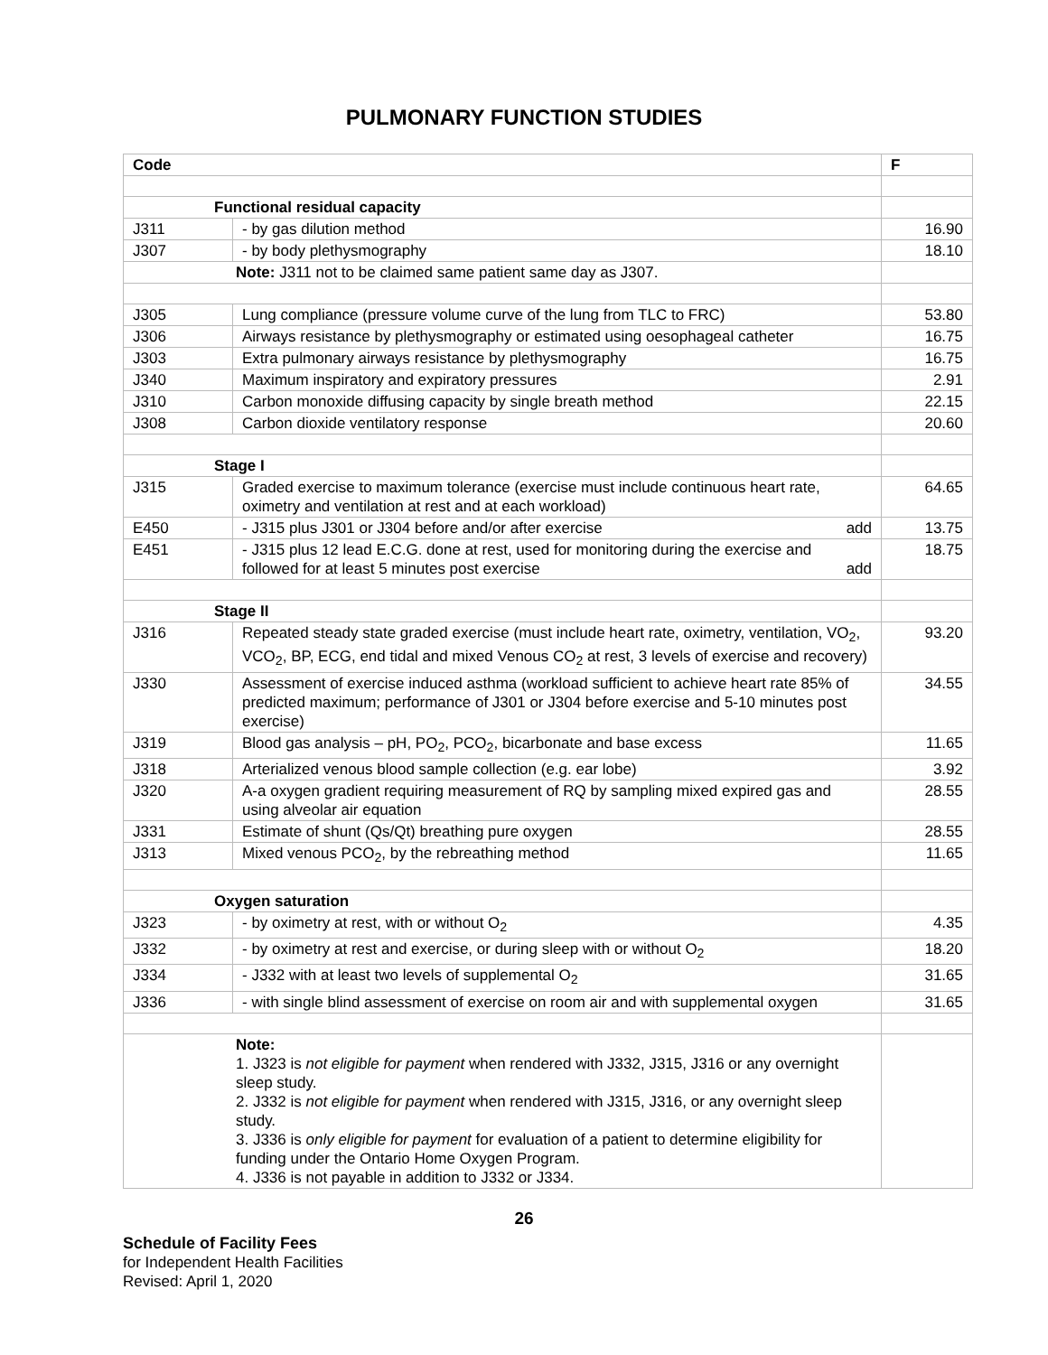PULMONARY FUNCTION STUDIES
| Code | | F |
| --- | --- | --- |
| Functional residual capacity | | |
| J311 | - by gas dilution method | 16.90 |
| J307 | - by body plethysmography | 18.10 |
| Note: J311 not to be claimed same patient same day as J307. | | |
| J305 | Lung compliance (pressure volume curve of the lung from TLC to FRC) | 53.80 |
| J306 | Airways resistance by plethysmography or estimated using oesophageal catheter | 16.75 |
| J303 | Extra pulmonary airways resistance by plethysmography | 16.75 |
| J340 | Maximum inspiratory and expiratory pressures | 2.91 |
| J310 | Carbon monoxide diffusing capacity by single breath method | 22.15 |
| J308 | Carbon dioxide ventilatory response | 20.60 |
| Stage I | | |
| J315 | Graded exercise to maximum tolerance (exercise must include continuous heart rate, oximetry and ventilation at rest and at each workload) | 64.65 |
| E450 | - J315 plus J301 or J304 before and/or after exercise add | 13.75 |
| E451 | - J315 plus 12 lead E.C.G. done at rest, used for monitoring during the exercise and followed for at least 5 minutes post exercise add | 18.75 |
| Stage II | | |
| J316 | Repeated steady state graded exercise (must include heart rate, oximetry, ventilation, VO<sub>2</sub>, VCO<sub>2</sub>, BP, ECG, end tidal and mixed Venous CO<sub>2</sub> at rest, 3 levels of exercise and recovery) | 93.20 |
| J330 | Assessment of exercise induced asthma (workload sufficient to achieve heart rate 85% of predicted maximum; performance of J301 or J304 before exercise and 5-10 minutes post exercise) | 34.55 |
| J319 | Blood gas analysis – pH, PO<sub>2</sub>, PCO<sub>2</sub>, bicarbonate and base excess | 11.65 |
| J318 | Arterialized venous blood sample collection (e.g. ear lobe) | 3.92 |
| J320 | A-a oxygen gradient requiring measurement of RQ by sampling mixed expired gas and using alveolar air equation | 28.55 |
| J331 | Estimate of shunt (Qs/Qt) breathing pure oxygen | 28.55 |
| J313 | Mixed venous PCO<sub>2</sub>, by the rebreathing method | 11.65 |
| Oxygen saturation | | |
| J323 | - by oximetry at rest, with or without O<sub>2</sub> | 4.35 |
| J332 | - by oximetry at rest and exercise, or during sleep with or without O<sub>2</sub> | 18.20 |
| J334 | - J332 with at least two levels of supplemental O<sub>2</sub> | 31.65 |
| J336 | - with single blind assessment of exercise on room air and with supplemental oxygen | 31.65 |
| Note: 1. J323 is not eligible for payment when rendered with J332, J315, J316 or any overnight sleep study. 2. J332 is not eligible for payment when rendered with J315, J316, or any overnight sleep study. 3. J336 is only eligible for payment for evaluation of a patient to determine eligibility for funding under the Ontario Home Oxygen Program. 4. J336 is not payable in addition to J332 or J334. | | |
26
Schedule of Facility Fees
for Independent Health Facilities
Revised: April 1, 2020